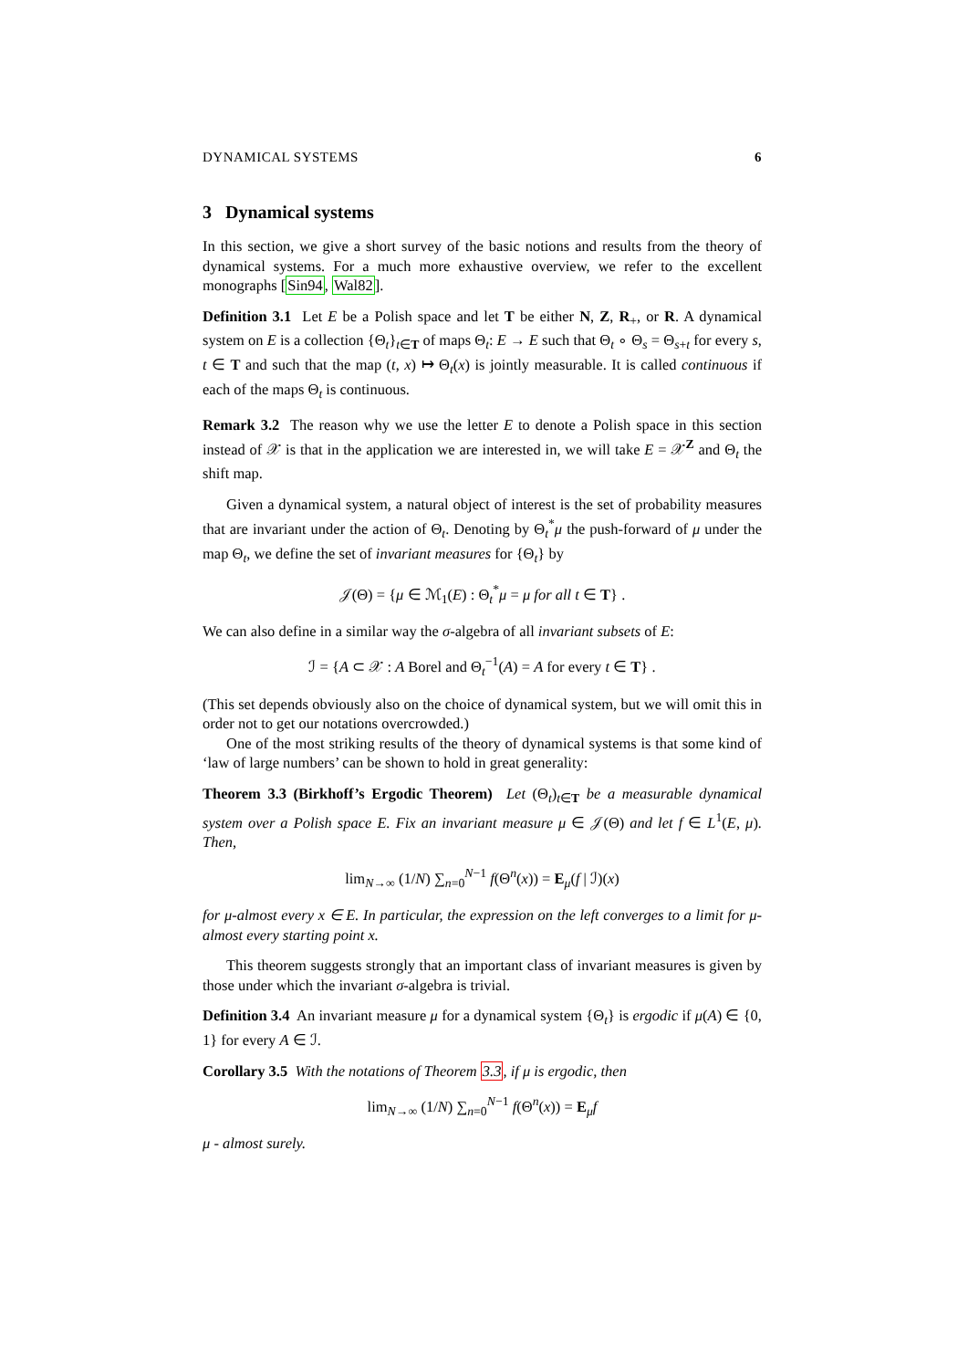DYNAMICAL SYSTEMS 6
3 Dynamical systems
In this section, we give a short survey of the basic notions and results from the theory of dynamical systems. For a much more exhaustive overview, we refer to the excellent monographs [Sin94, Wal82].
Definition 3.1 Let E be a Polish space and let T be either N, Z, R<sub>+</sub>, or R. A dynamical system on E is a collection {Θ<sub>t</sub>}<sub>t∈T</sub> of maps Θ<sub>t</sub>: E → E such that Θ<sub>t</sub> ∘ Θ<sub>s</sub> = Θ<sub>s+t</sub> for every s, t ∈ T and such that the map (t, x) ↦ Θ<sub>t</sub>(x) is jointly measurable. It is called continuous if each of the maps Θ<sub>t</sub> is continuous.
Remark 3.2 The reason why we use the letter E to denote a Polish space in this section instead of 𝒳 is that in the application we are interested in, we will take E = 𝒳<sup>Z</sup> and Θ<sub>t</sub> the shift map.
Given a dynamical system, a natural object of interest is the set of probability measures that are invariant under the action of Θ<sub>t</sub>. Denoting by Θ<sub>t</sub><sup>*</sup>μ the push-forward of μ under the map Θ<sub>t</sub>, we define the set of invariant measures for {Θ<sub>t</sub>} by
𝒥(Θ) = {μ ∈ ℳ<sub>1</sub>(E) : Θ<sub>t</sub><sup>*</sup>μ = μ for all t ∈ T} .
We can also define in a similar way the σ-algebra of all invariant subsets of E:
ℐ = {A ⊂ 𝒳 : A Borel and Θ<sub>t</sub><sup>−1</sup>(A) = A for every t ∈ T} .
(This set depends obviously also on the choice of dynamical system, but we will omit this in order not to get our notations overcrowded.)
One of the most striking results of the theory of dynamical systems is that some kind of ‘law of large numbers’ can be shown to hold in great generality:
Theorem 3.3 (Birkhoff’s Ergodic Theorem) Let (Θ<sub>t</sub>)<sub>t∈T</sub> be a measurable dynamical system over a Polish space E. Fix an invariant measure μ ∈ 𝒥(Θ) and let f ∈ L<sup>1</sup>(E, μ). Then,
lim<sub>N→∞</sub> (1/N) ∑<sub>n=0</sub><sup>N−1</sup> f(Θ<sup>n</sup>(x)) = E<sub>μ</sub>(f | ℐ)(x)
for μ-almost every x ∈ E. In particular, the expression on the left converges to a limit for μ-almost every starting point x.
This theorem suggests strongly that an important class of invariant measures is given by those under which the invariant σ-algebra is trivial.
Definition 3.4 An invariant measure μ for a dynamical system {Θ<sub>t</sub>} is ergodic if μ(A) ∈ {0, 1} for every A ∈ ℐ.
Corollary 3.5 With the notations of Theorem 3.3, if μ is ergodic, then
lim<sub>N→∞</sub> (1/N) ∑<sub>n=0</sub><sup>N−1</sup> f(Θ<sup>n</sup>(x)) = E<sub>μ</sub>f
μ - almost surely.